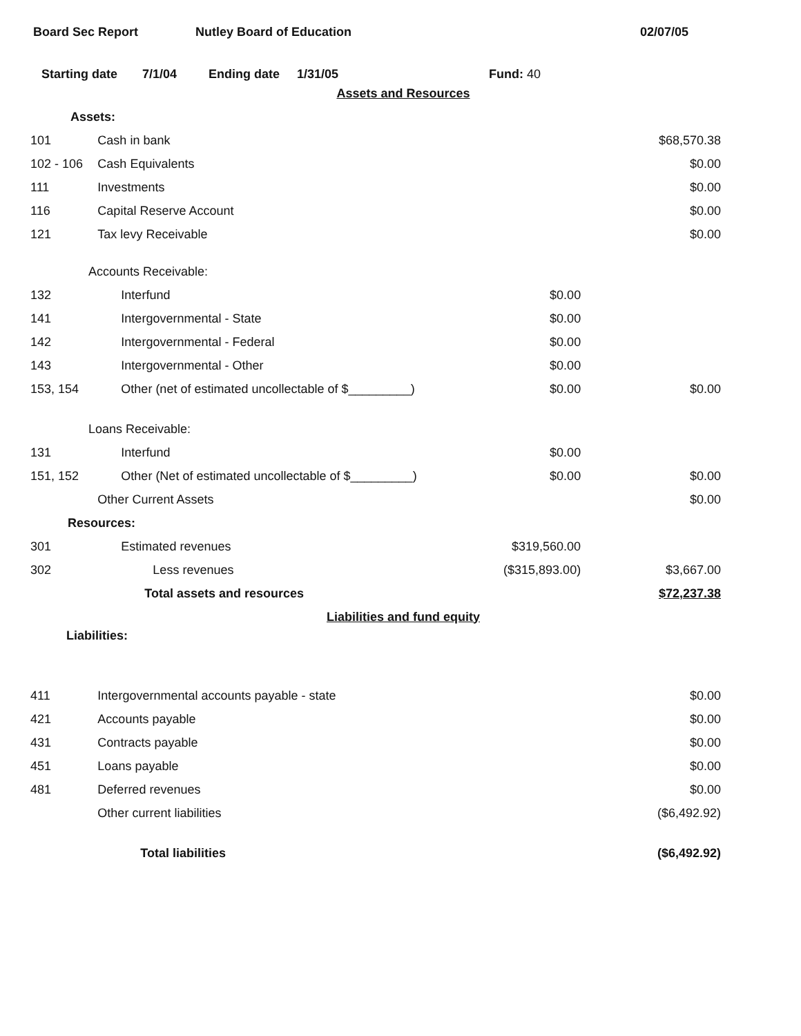Board Sec Report Nutley Board of Education 02/07/05
Starting date 7/1/04 Ending date 1/31/05 Fund: 40
| Assets and Resources | | | |
| Assets: | | | |
| 101 | Cash in bank | | $68,570.38 |
| 102 - 106 | Cash Equivalents | | $0.00 |
| 111 | Investments | | $0.00 |
| 116 | Capital Reserve Account | | $0.00 |
| 121 | Tax levy Receivable | | $0.00 |
| Accounts Receivable: | | | |
| 132 | Interfund | $0.00 | |
| 141 | Intergovernmental - State | $0.00 | |
| 142 | Intergovernmental - Federal | $0.00 | |
| 143 | Intergovernmental - Other | $0.00 | |
| 153, 154 | Other (net of estimated uncollectable of $_________) | $0.00 | $0.00 |
| Loans Receivable: | | | |
| 131 | Interfund | $0.00 | |
| 151, 152 | Other (Net of estimated uncollectable of $_________) | $0.00 | $0.00 |
| | Other Current Assets | | $0.00 |
| Resources: | | | |
| 301 | Estimated revenues | $319,560.00 | |
| 302 | Less revenues | ($315,893.00) | $3,667.00 |
| | Total assets and resources | | $72,237.38 |
| Liabilities and fund equity | | | |
| Liabilities: | | | |
| 411 | Intergovernmental accounts payable - state | | $0.00 |
| 421 | Accounts payable | | $0.00 |
| 431 | Contracts payable | | $0.00 |
| 451 | Loans payable | | $0.00 |
| 481 | Deferred revenues | | $0.00 |
| | Other current liabilities | | ($6,492.92) |
| | Total liabilities | | ($6,492.92) |